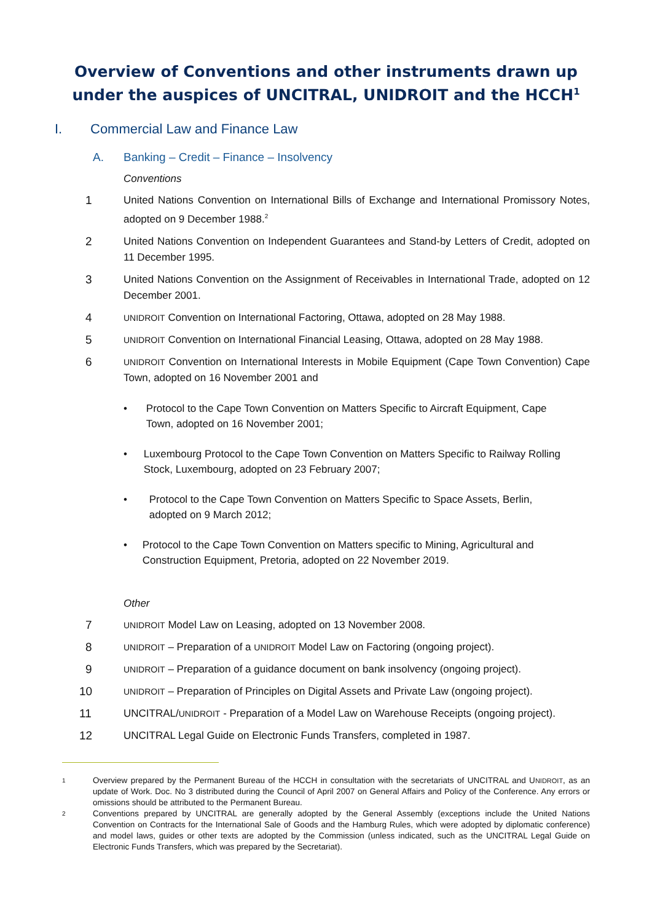Overview of Conventions and other instruments drawn up under the auspices of UNCITRAL, UNIDROIT and the HCCH<sup>1</sup>
I. Commercial Law and Finance Law
A. Banking – Credit – Finance – Insolvency
Conventions
1 United Nations Convention on International Bills of Exchange and International Promissory Notes, adopted on 9 December 1988.<sup>2</sup>
2 United Nations Convention on Independent Guarantees and Stand-by Letters of Credit, adopted on 11 December 1995.
3 United Nations Convention on the Assignment of Receivables in International Trade, adopted on 12 December 2001.
4 UNIDROIT Convention on International Factoring, Ottawa, adopted on 28 May 1988.
5 UNIDROIT Convention on International Financial Leasing, Ottawa, adopted on 28 May 1988.
6 UNIDROIT Convention on International Interests in Mobile Equipment (Cape Town Convention) Cape Town, adopted on 16 November 2001 and
• Protocol to the Cape Town Convention on Matters Specific to Aircraft Equipment, Cape Town, adopted on 16 November 2001;
• Luxembourg Protocol to the Cape Town Convention on Matters Specific to Railway Rolling Stock, Luxembourg, adopted on 23 February 2007;
• Protocol to the Cape Town Convention on Matters Specific to Space Assets, Berlin, adopted on 9 March 2012;
• Protocol to the Cape Town Convention on Matters specific to Mining, Agricultural and Construction Equipment, Pretoria, adopted on 22 November 2019.
Other
7 UNIDROIT Model Law on Leasing, adopted on 13 November 2008.
8 UNIDROIT – Preparation of a UNIDROIT Model Law on Factoring (ongoing project).
9 UNIDROIT – Preparation of a guidance document on bank insolvency (ongoing project).
10 UNIDROIT – Preparation of Principles on Digital Assets and Private Law (ongoing project).
11 UNCITRAL/UNIDROIT - Preparation of a Model Law on Warehouse Receipts (ongoing project).
12 UNCITRAL Legal Guide on Electronic Funds Transfers, completed in 1987.
1 Overview prepared by the Permanent Bureau of the HCCH in consultation with the secretariats of UNCITRAL and UNIDROIT, as an update of Work. Doc. No 3 distributed during the Council of April 2007 on General Affairs and Policy of the Conference. Any errors or omissions should be attributed to the Permanent Bureau.
2 Conventions prepared by UNCITRAL are generally adopted by the General Assembly (exceptions include the United Nations Convention on Contracts for the International Sale of Goods and the Hamburg Rules, which were adopted by diplomatic conference) and model laws, guides or other texts are adopted by the Commission (unless indicated, such as the UNCITRAL Legal Guide on Electronic Funds Transfers, which was prepared by the Secretariat).